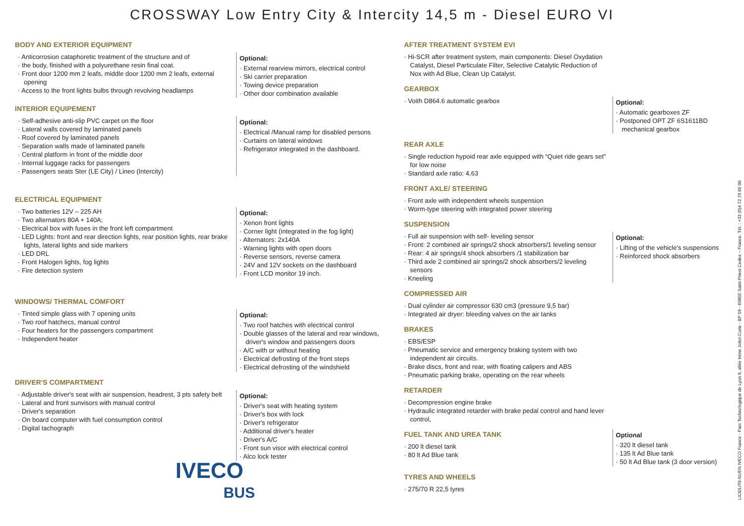CROSSWAY Low Entry City & Intercity 14,5 m - Diesel EURO VI
BODY AND EXTERIOR EQUIPMENT
Anticorrosion cataphoretic treatment of the structure and of
the body, finished with a polyurethane resin final coat.
Front door 1200 mm 2 leafs, middle door 1200 mm 2 leafs, external opening
Access to the front lights bulbs through revolving headlamps
Optional:
External rearview mirrors, electrical control
Ski carrier preparation
Towing device preparation
Other door combination available
INTERIOR EQUIPEMENT
Self-adhesive anti-slip PVC carpet on the floor
Lateral walls covered by laminated panels
Roof covered by laminated panels
Separation walls made of laminated panels
Central platform in front of the middle door
Internal luggage racks for passengers
Passengers seats Ster (LE City) / Lineo (Intercity)
Optional:
Electrical /Manual ramp for disabled persons
Curtains on lateral windows
Refrigerator integrated in the dashboard.
ELECTRICAL EQUIPMENT
Two batteries 12V – 225 AH
Two alternators 80A + 140A;
Electrical box with fuses in the front left compartment
LED Lights: front and rear direction lights, rear position lights, rear brake lights, lateral lights and side markers
LED DRL
Front Halogen lights, fog lights
Fire detection system
Optional:
Xenon front lights
Corner light (integrated in the fog light)
Alternators: 2x140A
Warning lights with open doors
Reverse sensors, reverse camera
24V and 12V sockets on the dashboard
Front LCD monitor 19 inch.
WINDOWS/ THERMAL COMFORT
Tinted simple glass with 7 opening units
Two roof hatchecs, manual control
Four heaters for the passengers compartment
Independent heater
Optional:
Two roof hatches with electrical control
Double glasses of the lateral and rear windows, driver's window and passengers doors
A/C with or without heating
Electrical defrosting of the front steps
Electrical defrosting of the windshield
DRIVER'S COMPARTMENT
Adjustable driver's seat with air suspension, headrest, 3 pts safety belt
Lateral and front sunvisors with manual control
Driver's separation
On board computer with fuel consumption control
Digital tachograph
Optional:
Driver's seat with heating system
Driver's box with lock
Driver's refrigerator
Additional driver's heater
Driver's A/C
Front sun visor with electrical control
Alco lock tester
IVECO
BUS
AFTER TREATMENT SYSTEM EVI
Hi-SCR after treatment system, main components: Diesel Oxydation Catalyst, Diesel Particulate Filter, Selective Catalytic Reduction of Nox with Ad Blue, Clean Up Catalyst.
GEARBOX
Voith D864.6 automatic gearbox
Optional:
Automatic gearboxes ZF
Postponed OPT ZF 6S1611BD mechanical gearbox
REAR AXLE
Single reduction hypoid rear axle equipped with “Quiet ride gears set” for low noise
Standard axle ratio: 4,63
FRONT AXLE/ STEERING
Front axle with independent wheels suspension
Worm-type steering with integrated power steering
SUSPENSION
Full air suspension with self- leveling sensor
Front: 2 combined air springs/2 shock absorbers/1 leveling sensor
Rear: 4 air springs/4 shock absorbers /1 stabilization bar
Third axle 2 combined air springs/2 shock absorbers/2 leveling sensors
Kneeling
Optional:
Lifting of the vehicle's suspensions
Reinforced shock absorbers
COMPRESSED AIR
Dual cylinder air compressor 630 cm3 (pressure 9,5 bar)
Integrated air dryer: bleeding valves on the air tanks
BRAKES
EBS/ESP
Pneumatic service and emergency braking system with two independent air circuits.
Brake discs, front and rear, with floating calipers and ABS
Pneumatic parking brake, operating on the rear wheels
RETARDER
Decompression engine brake
Hydraulic integrated retarder with brake pedal control and hand lever control,
FUEL TANK AND UREA TANK
200 lt diesel tank
80 lt Ad Blue tank
Optional
320 lt diesel tank
135 lt Ad Blue tank
50 lt Ad Blue tank (3 door version)
TYRES AND WHEELS
275/70 R 22,5 tyres
LIC6/LIT6-01/EN IVECO France - Parc Technologique de Lyon 9, allée Irène Joliot-Curie - BP 59 - 69802 Saint-Priest Cedex – France. Tél. : +33 (0)4 72 79 65 00